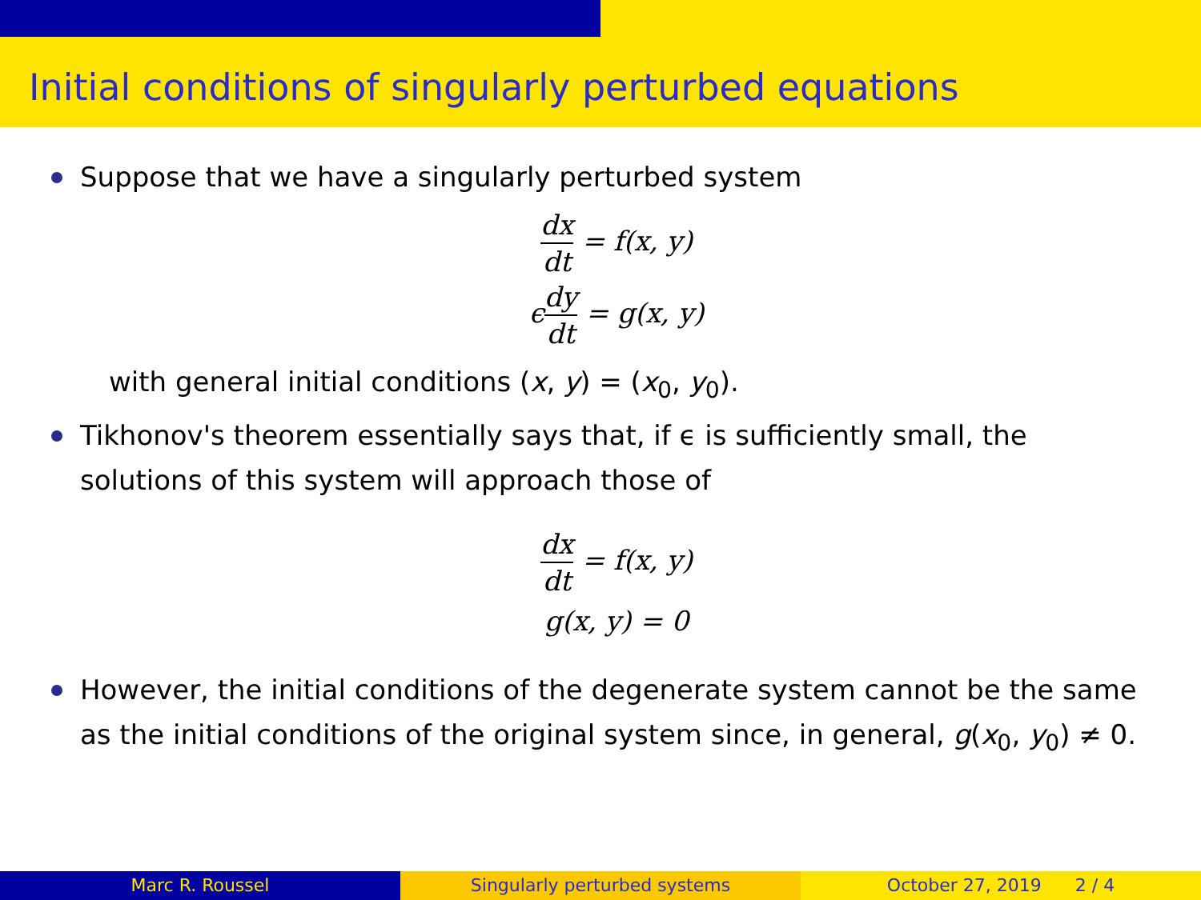Initial conditions of singularly perturbed equations
Suppose that we have a singularly perturbed system
dx dt = f(x, y)
ϵdy dt = g(x, y)
with general initial conditions (x, y) = (x<sub>0</sub>, y<sub>0</sub>).
Tikhonov's theorem essentially says that, if ϵ is sufficiently small, the solutions of this system will approach those of
dx dt = f(x, y)
g(x, y) = 0
However, the initial conditions of the degenerate system cannot be the same as the initial conditions of the original system since, in general, g(x<sub>0</sub>, y<sub>0</sub>) ≠ 0.
Marc R. Roussel Singularly perturbed systems October 27, 2019 2 / 4